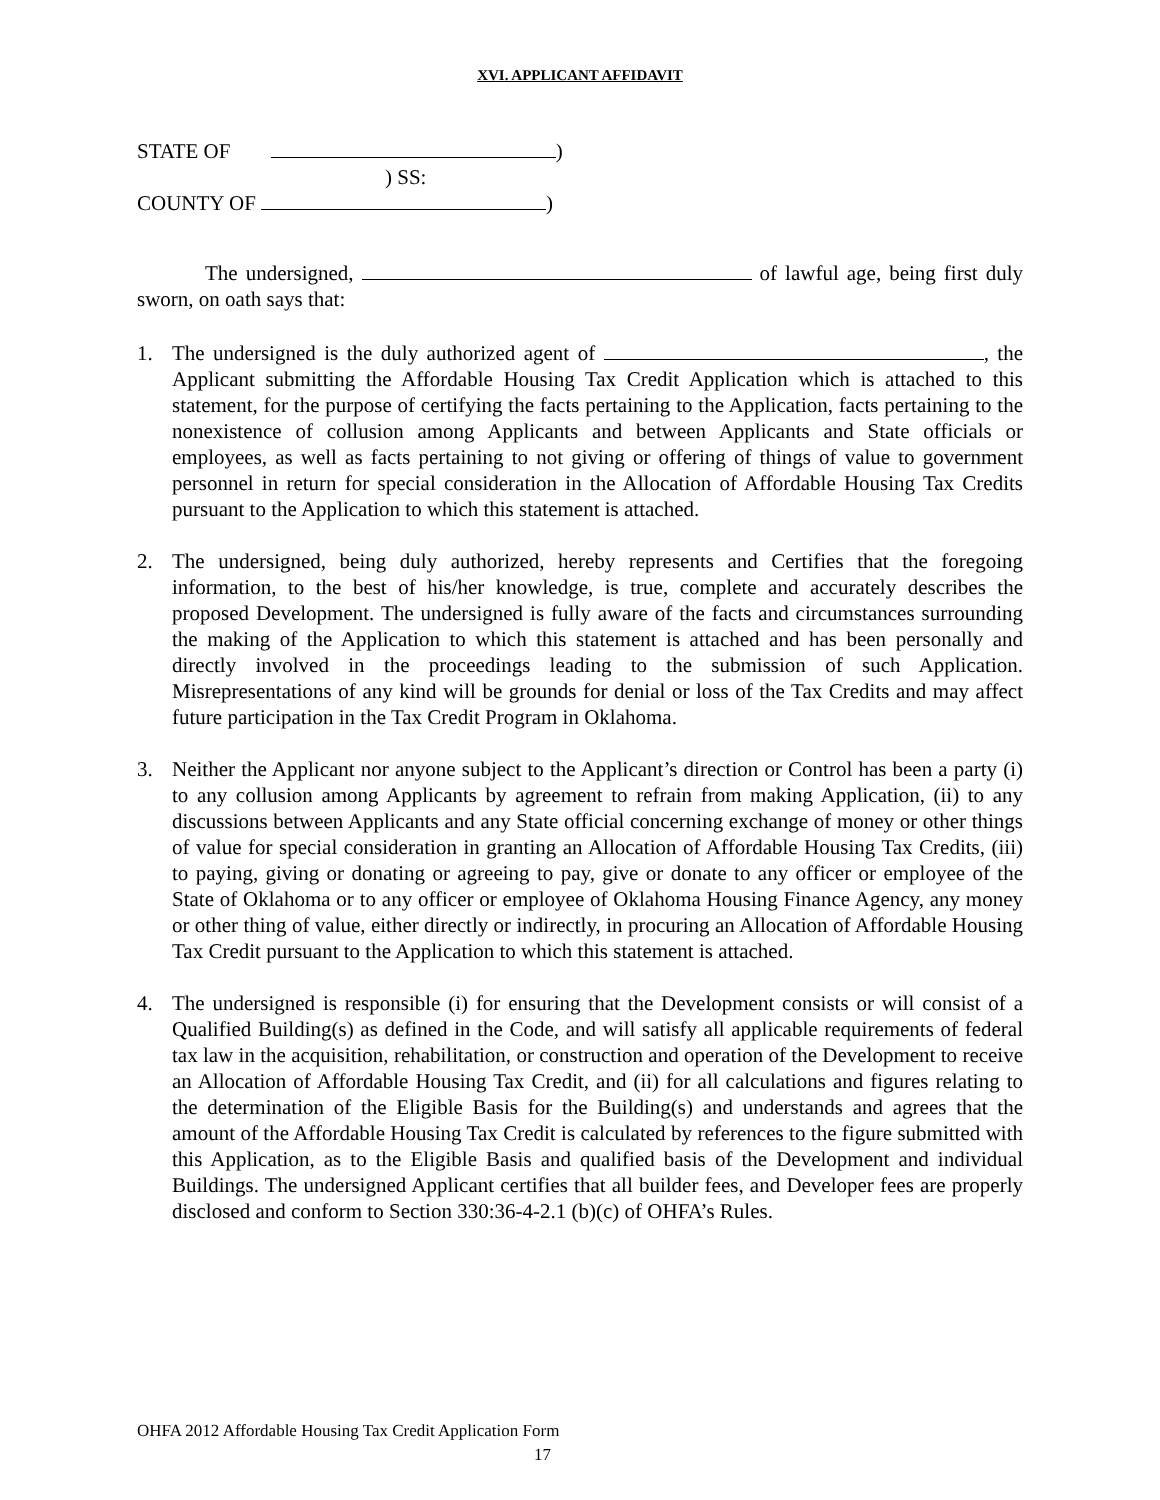XVI. APPLICANT AFFIDAVIT
STATE OF )
) SS:
COUNTY OF )
The undersigned, of lawful age, being first duly sworn, on oath says that:
1. The undersigned is the duly authorized agent of , the Applicant submitting the Affordable Housing Tax Credit Application which is attached to this statement, for the purpose of certifying the facts pertaining to the Application, facts pertaining to the nonexistence of collusion among Applicants and between Applicants and State officials or employees, as well as facts pertaining to not giving or offering of things of value to government personnel in return for special consideration in the Allocation of Affordable Housing Tax Credits pursuant to the Application to which this statement is attached.
2. The undersigned, being duly authorized, hereby represents and Certifies that the foregoing information, to the best of his/her knowledge, is true, complete and accurately describes the proposed Development. The undersigned is fully aware of the facts and circumstances surrounding the making of the Application to which this statement is attached and has been personally and directly involved in the proceedings leading to the submission of such Application. Misrepresentations of any kind will be grounds for denial or loss of the Tax Credits and may affect future participation in the Tax Credit Program in Oklahoma.
3. Neither the Applicant nor anyone subject to the Applicant’s direction or Control has been a party (i) to any collusion among Applicants by agreement to refrain from making Application, (ii) to any discussions between Applicants and any State official concerning exchange of money or other things of value for special consideration in granting an Allocation of Affordable Housing Tax Credits, (iii) to paying, giving or donating or agreeing to pay, give or donate to any officer or employee of the State of Oklahoma or to any officer or employee of Oklahoma Housing Finance Agency, any money or other thing of value, either directly or indirectly, in procuring an Allocation of Affordable Housing Tax Credit pursuant to the Application to which this statement is attached.
4. The undersigned is responsible (i) for ensuring that the Development consists or will consist of a Qualified Building(s) as defined in the Code, and will satisfy all applicable requirements of federal tax law in the acquisition, rehabilitation, or construction and operation of the Development to receive an Allocation of Affordable Housing Tax Credit, and (ii) for all calculations and figures relating to the determination of the Eligible Basis for the Building(s) and understands and agrees that the amount of the Affordable Housing Tax Credit is calculated by references to the figure submitted with this Application, as to the Eligible Basis and qualified basis of the Development and individual Buildings. The undersigned Applicant certifies that all builder fees, and Developer fees are properly disclosed and conform to Section 330:36-4-2.1 (b)(c) of OHFA’s Rules.
OHFA 2012 Affordable Housing Tax Credit Application Form
17